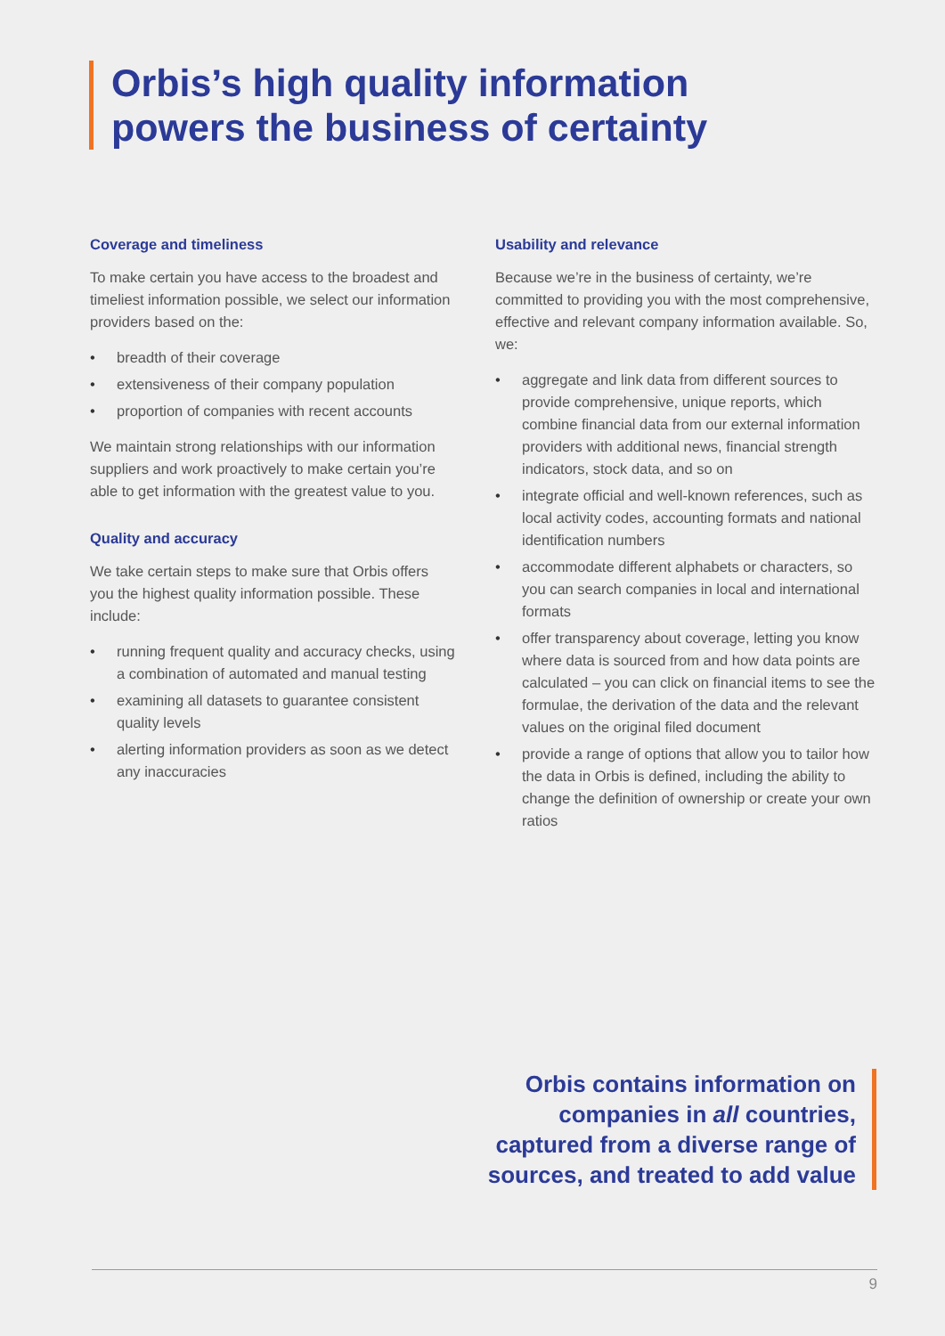Orbis’s high quality information
powers the business of certainty
Coverage and timeliness
To make certain you have access to the broadest and timeliest information possible, we select our information providers based on the:
• breadth of their coverage
• extensiveness of their company population
• proportion of companies with recent accounts
We maintain strong relationships with our information suppliers and work proactively to make certain you’re able to get information with the greatest value to you.
Quality and accuracy
We take certain steps to make sure that Orbis offers you the highest quality information possible. These include:
• running frequent quality and accuracy checks, using a combination of automated and manual testing
• examining all datasets to guarantee consistent quality levels
• alerting information providers as soon as we detect any inaccuracies
Usability and relevance
Because we’re in the business of certainty, we’re committed to providing you with the most comprehensive, effective and relevant company information available. So, we:
• aggregate and link data from different sources to provide comprehensive, unique reports, which combine financial data from our external information providers with additional news, financial strength indicators, stock data, and so on
• integrate official and well-known references, such as local activity codes, accounting formats and national identification numbers
• accommodate different alphabets or characters, so you can search companies in local and international formats
• offer transparency about coverage, letting you know where data is sourced from and how data points are calculated – you can click on financial items to see the formulae, the derivation of the data and the relevant values on the original filed document
• provide a range of options that allow you to tailor how the data in Orbis is defined, including the ability to change the definition of ownership or create your own ratios
Orbis contains information on
companies in all countries,
captured from a diverse range of
sources, and treated to add value
9